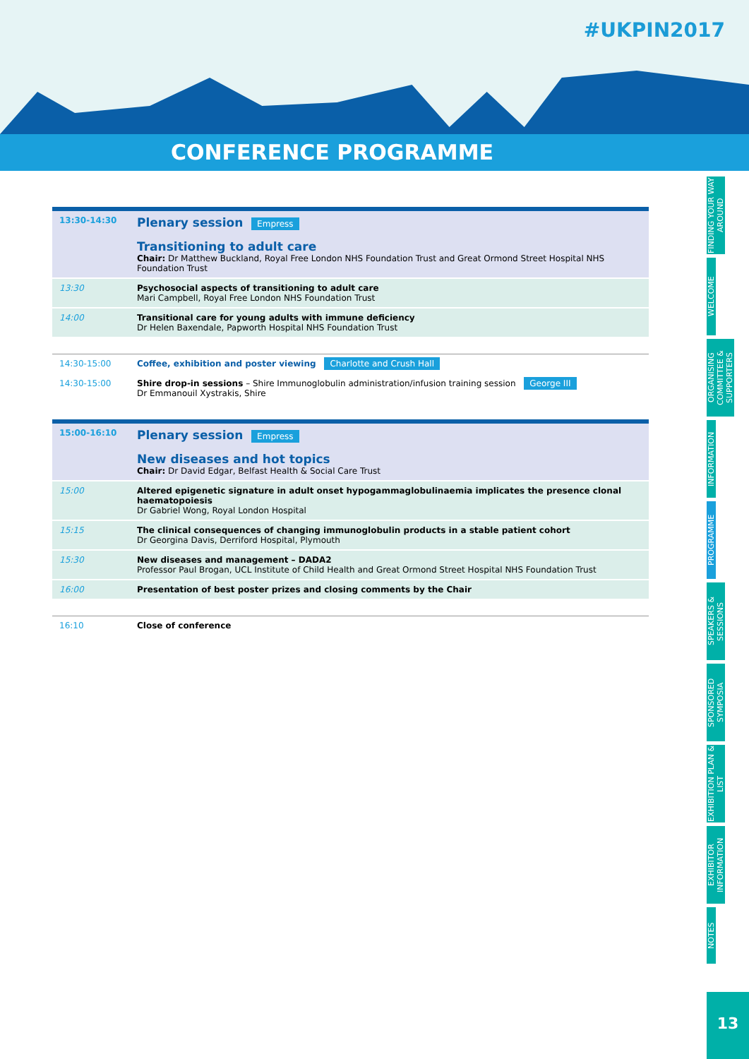#UKPIN2017
CONFERENCE PROGRAMME
| 13:30-14:30 | Plenary session Empress Transitioning to adult care Chair: Dr Matthew Buckland, Royal Free London NHS Foundation Trust and Great Ormond Street Hospital NHS Foundation Trust |
| 13:30 | Psychosocial aspects of transitioning to adult care Mari Campbell, Royal Free London NHS Foundation Trust |
| 14:00 | Transitional care for young adults with immune deficiency Dr Helen Baxendale, Papworth Hospital NHS Foundation Trust |
| 14:30-15:00 | Coffee, exhibition and poster viewing Charlotte and Crush Hall |
| 14:30-15:00 | Shire drop-in sessions – Shire Immunoglobulin administration/infusion training session George III Dr Emmanouil Xystrakis, Shire |
| 15:00-16:10 | Plenary session Empress New diseases and hot topics Chair: Dr David Edgar, Belfast Health & Social Care Trust |
| 15:00 | Altered epigenetic signature in adult onset hypogammaglobulinaemia implicates the presence clonal haematopoiesis Dr Gabriel Wong, Royal London Hospital |
| 15:15 | The clinical consequences of changing immunoglobulin products in a stable patient cohort Dr Georgina Davis, Derriford Hospital, Plymouth |
| 15:30 | New diseases and management – DADA2 Professor Paul Brogan, UCL Institute of Child Health and Great Ormond Street Hospital NHS Foundation Trust |
| 16:00 | Presentation of best poster prizes and closing comments by the Chair |
| 16:10 | Close of conference |
FINDING YOUR WAY AROUND
WELCOME
ORGANISING COMMITTEE & SUPPORTERS
INFORMATION
PROGRAMME
SPEAKERS & SESSIONS
SPONSORED SYMPOSIA
EXHIBITION PLAN & LIST
EXHIBITOR INFORMATION
NOTES
13